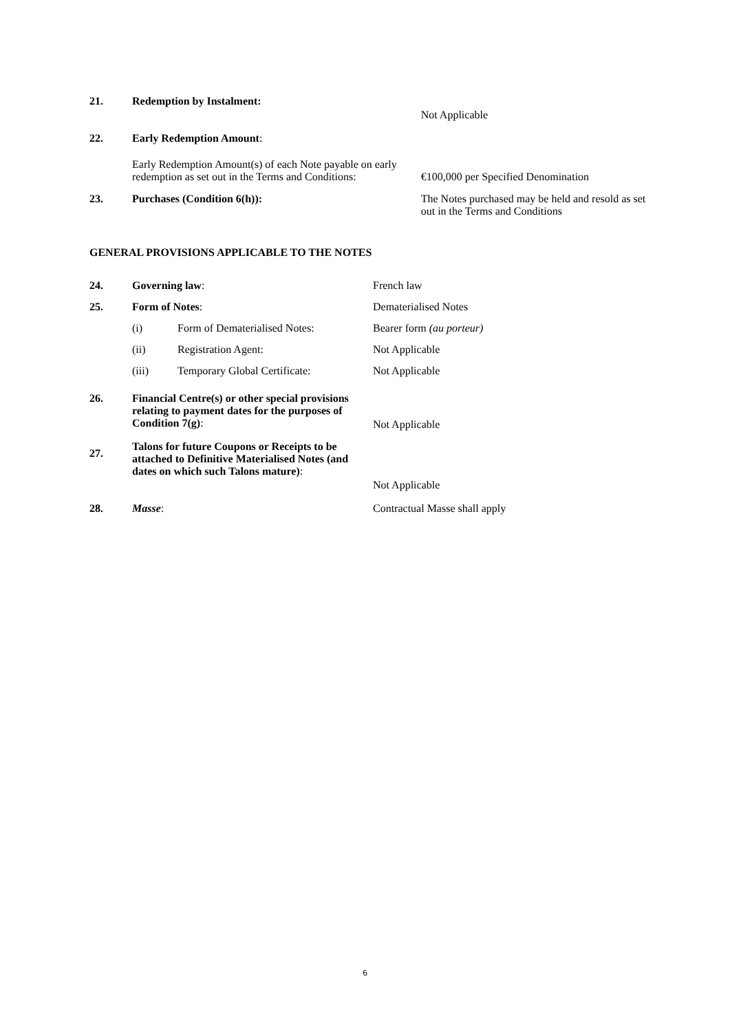| 21. | Redemption by Instalment: | Not Applicable |
| 22. | Early Redemption Amount : | |
| | Early Redemption Amount(s) of each Note payable on early redemption as set out in the Terms and Conditions: | €100,000 per Specified Denomination |
| 23. | Purchases (Condition 6(h)): | The Notes purchased may be held and resold as set out in the Terms and Conditions |
GENERAL PROVISIONS APPLICABLE TO THE NOTES
| 24. | Governing law : | | French law |
| 25. | Form of Notes : | | Dematerialised Notes |
| | (i) | Form of Dematerialised Notes: | Bearer form (au porteur) |
| | (ii) | Registration Agent: | Not Applicable |
| | (iii) | Temporary Global Certificate: | Not Applicable |
| 26. | Financial Centre(s) or other special provisions relating to payment dates for the purposes of Condition 7(g) : | | Not Applicable |
| 27. | Talons for future Coupons or Receipts to be attached to Definitive Materialised Notes (and dates on which such Talons mature) : | | Not Applicable |
| 28. | Masse : | | Contractual Masse shall apply |
6